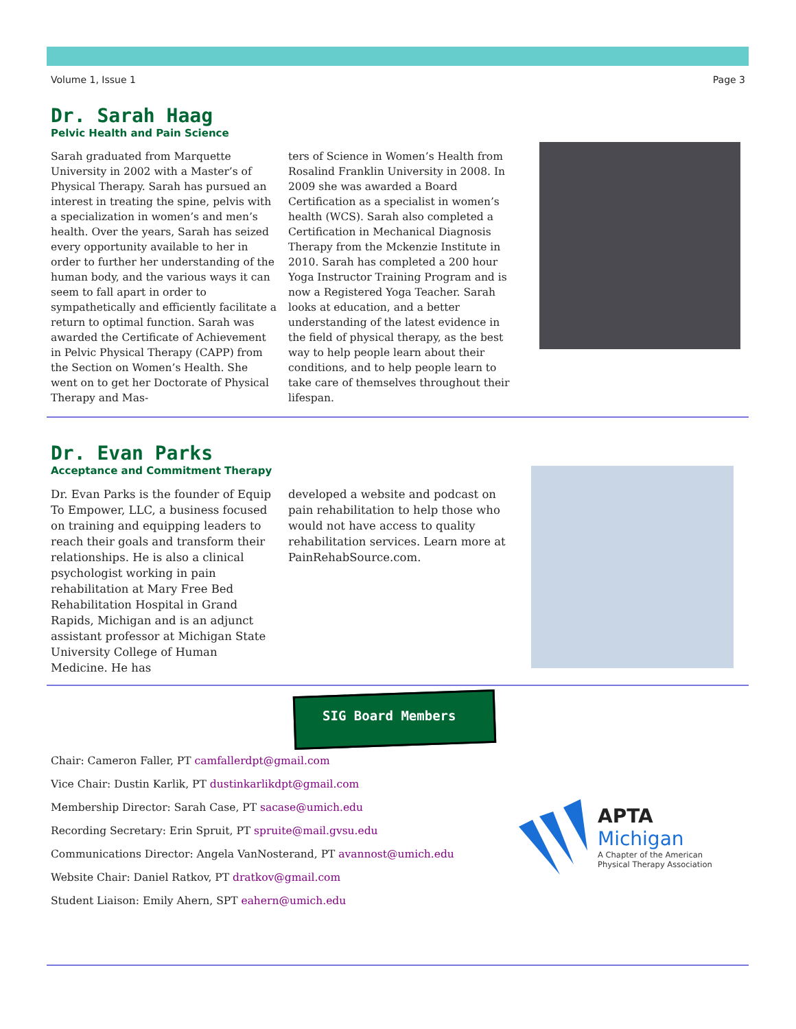Volume 1, Issue 1 Page 3
Dr. Sarah Haag
Pelvic Health and Pain Science
Sarah graduated from Marquette University in 2002 with a Master’s of Physical Therapy. Sarah has pursued an interest in treating the spine, pelvis with a specialization in women’s and men’s health. Over the years, Sarah has seized every opportunity available to her in order to further her understanding of the human body, and the various ways it can seem to fall apart in order to sympathetically and efficiently facilitate a return to optimal function. Sarah was awarded the Certificate of Achievement in Pelvic Physical Therapy (CAPP) from the Section on Women’s Health. She went on to get her Doctorate of Physical Therapy and Mas-
ters of Science in Women’s Health from Rosalind Franklin University in 2008. In 2009 she was awarded a Board Certification as a specialist in women’s health (WCS). Sarah also completed a Certification in Mechanical Diagnosis Therapy from the Mckenzie Institute in 2010. Sarah has completed a 200 hour Yoga Instructor Training Program and is now a Registered Yoga Teacher. Sarah looks at education, and a better understanding of the latest evidence in the field of physical therapy, as the best way to help people learn about their conditions, and to help people learn to take care of themselves throughout their lifespan.
Dr. Evan Parks
Acceptance and Commitment Therapy
Dr. Evan Parks is the founder of Equip To Empower, LLC, a business focused on training and equipping leaders to reach their goals and transform their relationships. He is also a clinical psychologist working in pain rehabilitation at Mary Free Bed Rehabilitation Hospital in Grand Rapids, Michigan and is an adjunct assistant professor at Michigan State University College of Human Medicine. He has
developed a website and podcast on pain rehabilitation to help those who would not have access to quality rehabilitation services. Learn more at PainRehabSource.com.
SIG Board Members
Chair: Cameron Faller, PT camfallerdpt@gmail.com
Vice Chair: Dustin Karlik, PT dustinkarlikdpt@gmail.com
Membership Director: Sarah Case, PT sacase@umich.edu
Recording Secretary: Erin Spruit, PT spruite@mail.gvsu.edu
Communications Director: Angela VanNosterand, PT avannost@umich.edu
Website Chair: Daniel Ratkov, PT dratkov@gmail.com
Student Liaison: Emily Ahern, SPT eahern@umich.edu
APTA
Michigan
A Chapter of the American
Physical Therapy Association